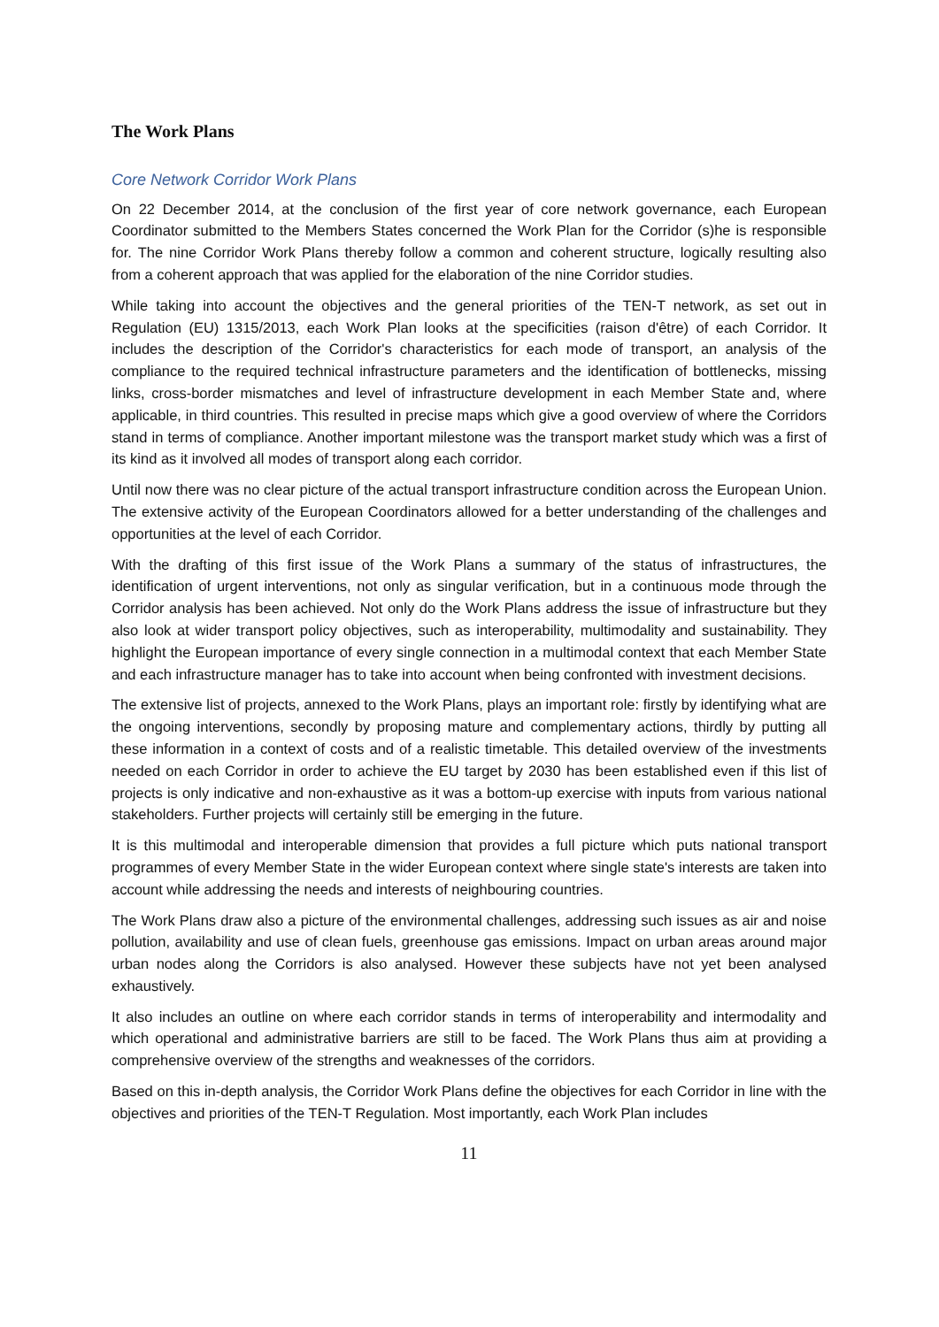The Work Plans
Core Network Corridor Work Plans
On 22 December 2014, at the conclusion of the first year of core network governance, each European Coordinator submitted to the Members States concerned the Work Plan for the Corridor (s)he is responsible for. The nine Corridor Work Plans thereby follow a common and coherent structure, logically resulting also from a coherent approach that was applied for the elaboration of the nine Corridor studies.
While taking into account the objectives and the general priorities of the TEN-T network, as set out in Regulation (EU) 1315/2013, each Work Plan looks at the specificities (raison d'être) of each Corridor. It includes the description of the Corridor's characteristics for each mode of transport, an analysis of the compliance to the required technical infrastructure parameters and the identification of bottlenecks, missing links, cross-border mismatches and level of infrastructure development in each Member State and, where applicable, in third countries. This resulted in precise maps which give a good overview of where the Corridors stand in terms of compliance. Another important milestone was the transport market study which was a first of its kind as it involved all modes of transport along each corridor.
Until now there was no clear picture of the actual transport infrastructure condition across the European Union. The extensive activity of the European Coordinators allowed for a better understanding of the challenges and opportunities at the level of each Corridor.
With the drafting of this first issue of the Work Plans a summary of the status of infrastructures, the identification of urgent interventions, not only as singular verification, but in a continuous mode through the Corridor analysis has been achieved. Not only do the Work Plans address the issue of infrastructure but they also look at wider transport policy objectives, such as interoperability, multimodality and sustainability. They highlight the European importance of every single connection in a multimodal context that each Member State and each infrastructure manager has to take into account when being confronted with investment decisions.
The extensive list of projects, annexed to the Work Plans, plays an important role: firstly by identifying what are the ongoing interventions, secondly by proposing mature and complementary actions, thirdly by putting all these information in a context of costs and of a realistic timetable. This detailed overview of the investments needed on each Corridor in order to achieve the EU target by 2030 has been established even if this list of projects is only indicative and non-exhaustive as it was a bottom-up exercise with inputs from various national stakeholders. Further projects will certainly still be emerging in the future.
It is this multimodal and interoperable dimension that provides a full picture which puts national transport programmes of every Member State in the wider European context where single state's interests are taken into account while addressing the needs and interests of neighbouring countries.
The Work Plans draw also a picture of the environmental challenges, addressing such issues as air and noise pollution, availability and use of clean fuels, greenhouse gas emissions. Impact on urban areas around major urban nodes along the Corridors is also analysed. However these subjects have not yet been analysed exhaustively.
It also includes an outline on where each corridor stands in terms of interoperability and intermodality and which operational and administrative barriers are still to be faced. The Work Plans thus aim at providing a comprehensive overview of the strengths and weaknesses of the corridors.
Based on this in-depth analysis, the Corridor Work Plans define the objectives for each Corridor in line with the objectives and priorities of the TEN-T Regulation. Most importantly, each Work Plan includes
11